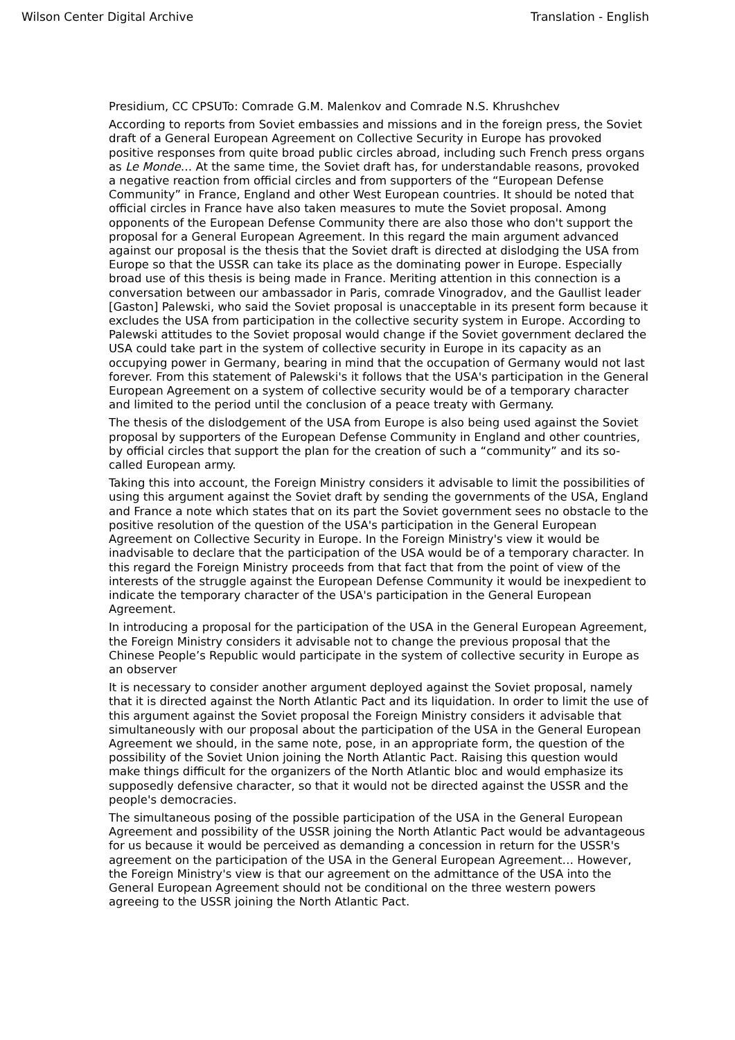Wilson Center Digital Archive Translation - English
Presidium, CC CPSUTo: Comrade G.M. Malenkov and Comrade N.S. Khrushchev
According to reports from Soviet embassies and missions and in the foreign press, the Soviet draft of a General European Agreement on Collective Security in Europe has provoked positive responses from quite broad public circles abroad, including such French press organs as Le Monde… At the same time, the Soviet draft has, for understandable reasons, provoked a negative reaction from official circles and from supporters of the “European Defense Community” in France, England and other West European countries. It should be noted that official circles in France have also taken measures to mute the Soviet proposal. Among opponents of the European Defense Community there are also those who don't support the proposal for a General European Agreement. In this regard the main argument advanced against our proposal is the thesis that the Soviet draft is directed at dislodging the USA from Europe so that the USSR can take its place as the dominating power in Europe. Especially broad use of this thesis is being made in France. Meriting attention in this connection is a conversation between our ambassador in Paris, comrade Vinogradov, and the Gaullist leader [Gaston] Palewski, who said the Soviet proposal is unacceptable in its present form because it excludes the USA from participation in the collective security system in Europe. According to Palewski attitudes to the Soviet proposal would change if the Soviet government declared the USA could take part in the system of collective security in Europe in its capacity as an occupying power in Germany, bearing in mind that the occupation of Germany would not last forever. From this statement of Palewski's it follows that the USA's participation in the General European Agreement on a system of collective security would be of a temporary character and limited to the period until the conclusion of a peace treaty with Germany.
The thesis of the dislodgement of the USA from Europe is also being used against the Soviet proposal by supporters of the European Defense Community in England and other countries, by official circles that support the plan for the creation of such a “community” and its so-called European army.
Taking this into account, the Foreign Ministry considers it advisable to limit the possibilities of using this argument against the Soviet draft by sending the governments of the USA, England and France a note which states that on its part the Soviet government sees no obstacle to the positive resolution of the question of the USA's participation in the General European Agreement on Collective Security in Europe. In the Foreign Ministry's view it would be inadvisable to declare that the participation of the USA would be of a temporary character. In this regard the Foreign Ministry proceeds from that fact that from the point of view of the interests of the struggle against the European Defense Community it would be inexpedient to indicate the temporary character of the USA's participation in the General European Agreement.
In introducing a proposal for the participation of the USA in the General European Agreement, the Foreign Ministry considers it advisable not to change the previous proposal that the Chinese People’s Republic would participate in the system of collective security in Europe as an observer
It is necessary to consider another argument deployed against the Soviet proposal, namely that it is directed against the North Atlantic Pact and its liquidation. In order to limit the use of this argument against the Soviet proposal the Foreign Ministry considers it advisable that simultaneously with our proposal about the participation of the USA in the General European Agreement we should, in the same note, pose, in an appropriate form, the question of the possibility of the Soviet Union joining the North Atlantic Pact. Raising this question would make things difficult for the organizers of the North Atlantic bloc and would emphasize its supposedly defensive character, so that it would not be directed against the USSR and the people's democracies.
The simultaneous posing of the possible participation of the USA in the General European Agreement and possibility of the USSR joining the North Atlantic Pact would be advantageous for us because it would be perceived as demanding a concession in return for the USSR's agreement on the participation of the USA in the General European Agreement… However, the Foreign Ministry's view is that our agreement on the admittance of the USA into the General European Agreement should not be conditional on the three western powers agreeing to the USSR joining the North Atlantic Pact.